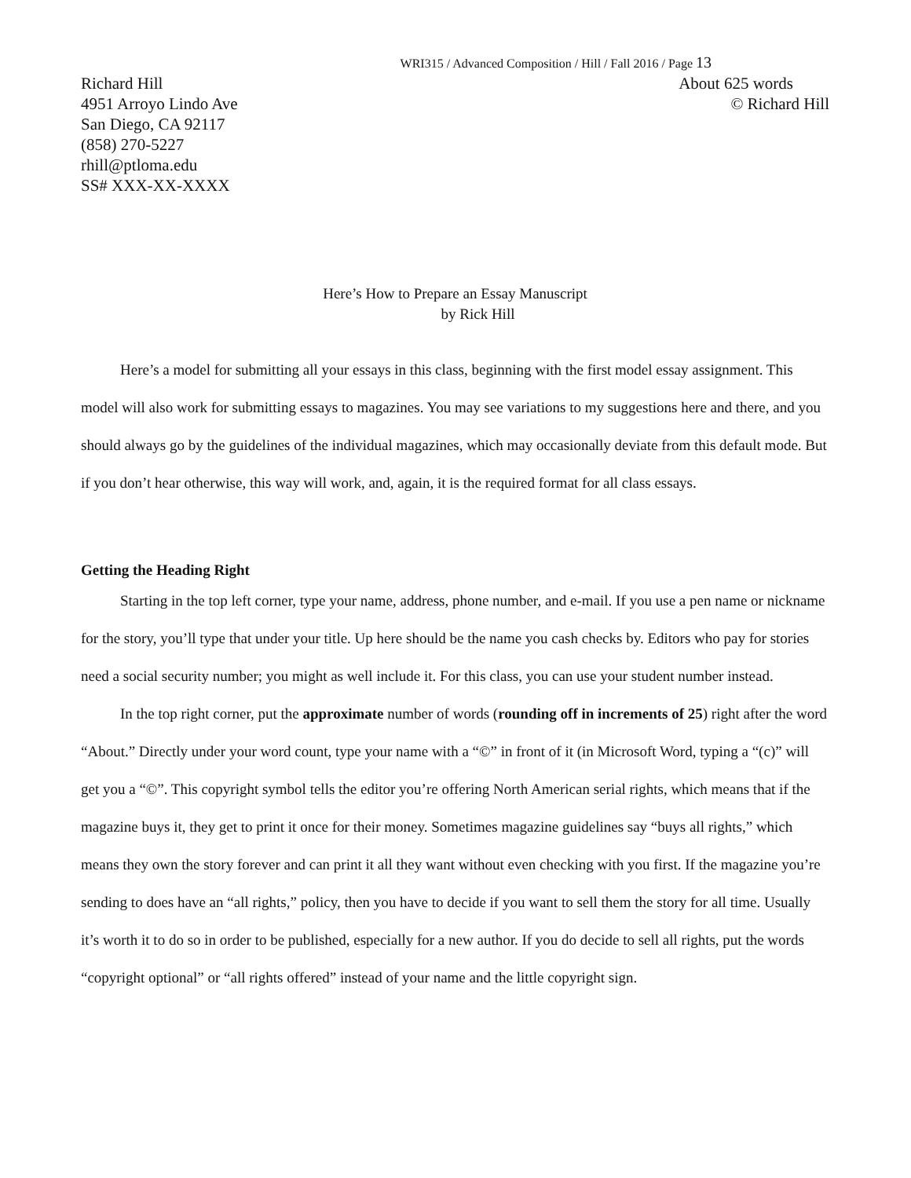WRI315 / Advanced Composition / Hill / Fall 2016 / Page 13
Richard Hill
4951 Arroyo Lindo Ave
San Diego, CA 92117
(858) 270-5227
rhill@ptloma.edu
SS# XXX-XX-XXXX
About 625 words
© Richard Hill
Here’s How to Prepare an Essay Manuscript
by Rick Hill
Here’s a model for submitting all your essays in this class, beginning with the first model essay assignment. This model will also work for submitting essays to magazines. You may see variations to my suggestions here and there, and you should always go by the guidelines of the individual magazines, which may occasionally deviate from this default mode. But if you don’t hear otherwise, this way will work, and, again, it is the required format for all class essays.
Getting the Heading Right
Starting in the top left corner, type your name, address, phone number, and e-mail. If you use a pen name or nickname for the story, you’ll type that under your title. Up here should be the name you cash checks by. Editors who pay for stories need a social security number; you might as well include it. For this class, you can use your student number instead.
In the top right corner, put the approximate number of words (rounding off in increments of 25) right after the word “About.” Directly under your word count, type your name with a “©” in front of it (in Microsoft Word, typing a “(c)” will get you a “©”. This copyright symbol tells the editor you’re offering North American serial rights, which means that if the magazine buys it, they get to print it once for their money. Sometimes magazine guidelines say “buys all rights,” which means they own the story forever and can print it all they want without even checking with you first. If the magazine you’re sending to does have an “all rights,” policy, then you have to decide if you want to sell them the story for all time. Usually it’s worth it to do so in order to be published, especially for a new author. If you do decide to sell all rights, put the words “copyright optional” or “all rights offered” instead of your name and the little copyright sign.